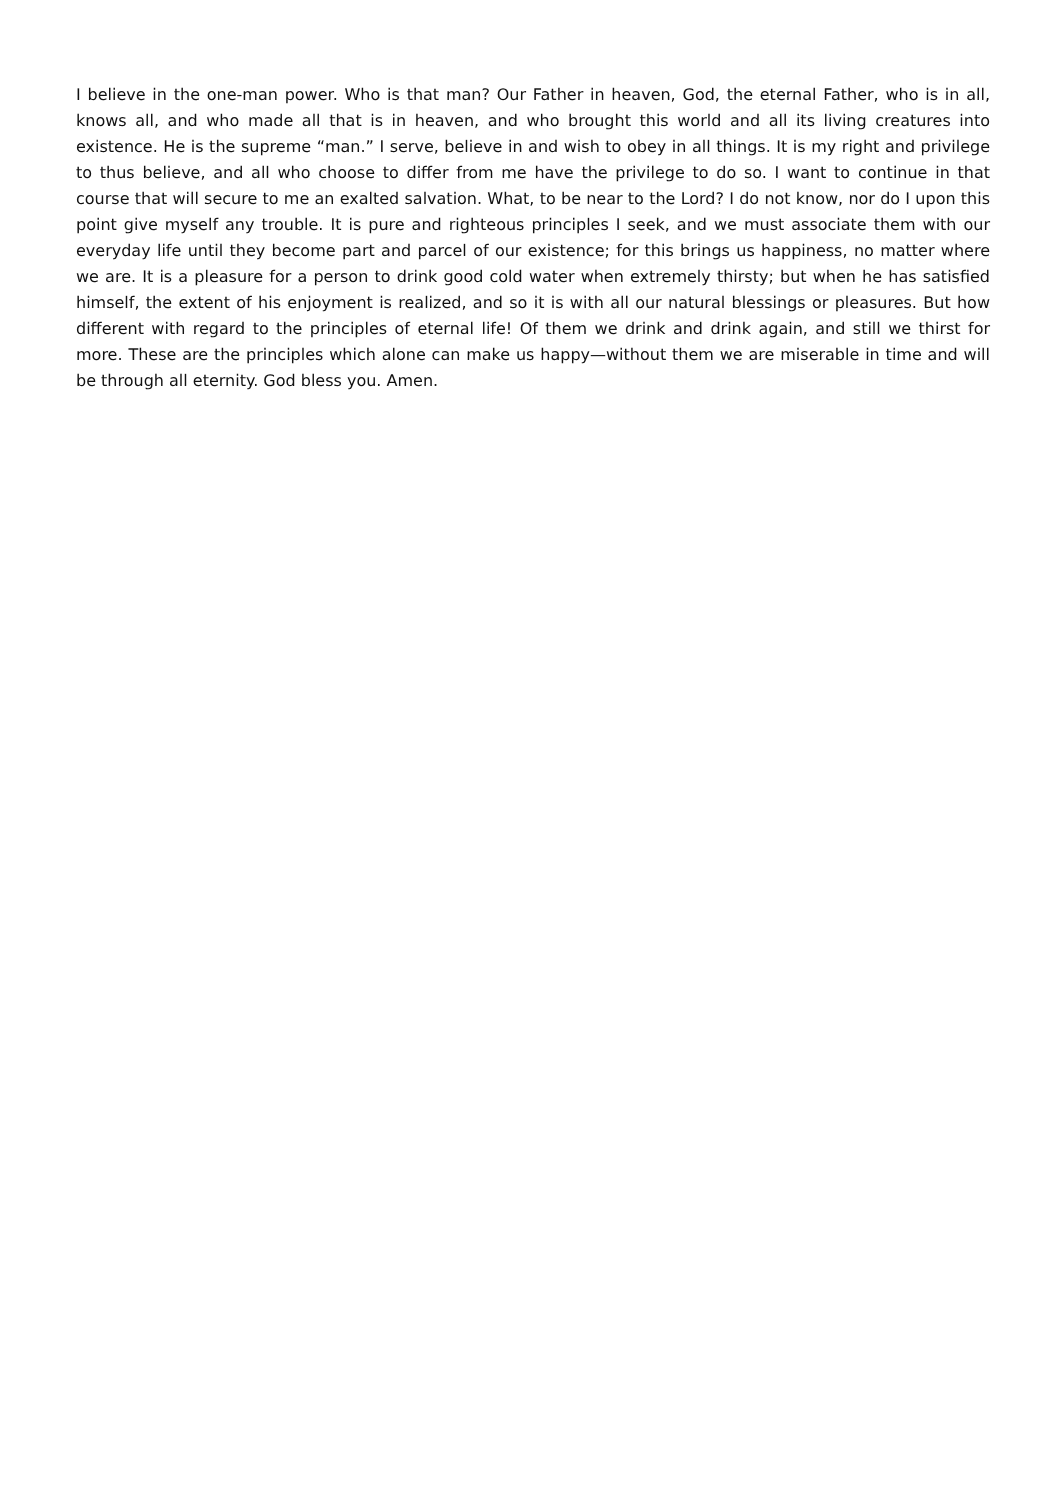I believe in the one-man power. Who is that man? Our Father in heaven, God, the eternal Father, who is in all, knows all, and who made all that is in heaven, and who brought this world and all its living creatures into existence. He is the supreme “man.” I serve, believe in and wish to obey in all things. It is my right and privilege to thus believe, and all who choose to differ from me have the privilege to do so. I want to continue in that course that will secure to me an exalted salvation. What, to be near to the Lord? I do not know, nor do I upon this point give myself any trouble. It is pure and righteous principles I seek, and we must associate them with our everyday life until they become part and parcel of our existence; for this brings us happiness, no matter where we are. It is a pleasure for a person to drink good cold water when extremely thirsty; but when he has satisfied himself, the extent of his enjoyment is realized, and so it is with all our natural blessings or pleasures. But how different with regard to the principles of eternal life! Of them we drink and drink again, and still we thirst for more. These are the principles which alone can make us happy—without them we are miserable in time and will be through all eternity. God bless you. Amen.